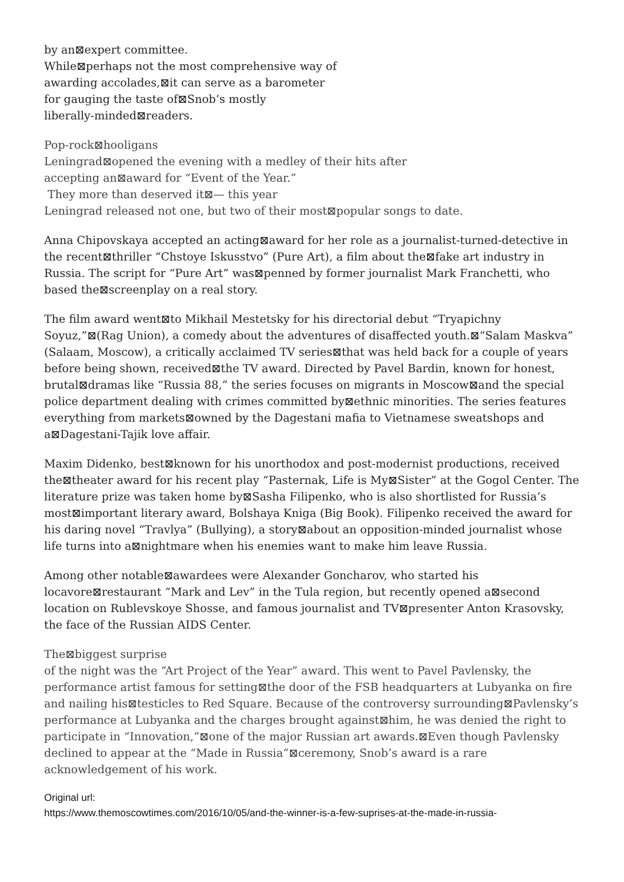by an⊠expert committee.
While⊠perhaps not the most comprehensive way of
awarding accolades,⊠it can serve as a barometer
for gauging the taste of⊠Snob’s mostly
liberally-minded⊠readers.
Pop-rock⊠hooligans
Leningrad⊠opened the evening with a medley of their hits after
accepting an⊠award for “Event of the Year.”
They more than deserved it⊠— this year
Leningrad released not one, but two of their most⊠popular songs to date.
Anna Chipovskaya accepted an acting⊠award for her role as a journalist-turned-detective in the recent⊠thriller “Chstoye Iskusstvo” (Pure Art), a film about the⊠fake art industry in Russia. The script for “Pure Art” was⊠penned by former journalist Mark Franchetti, who based the⊠screenplay on a real story.
The film award went⊠to Mikhail Mestetsky for his directorial debut “Tryapichny Soyuz,”⊠(Rag Union), a comedy about the adventures of disaffected youth.⊠“Salam Maskva” (Salaam, Moscow), a critically acclaimed TV series⊠that was held back for a couple of years before being shown, received⊠the TV award. Directed by Pavel Bardin, known for honest, brutal⊠dramas like “Russia 88,” the series focuses on migrants in Moscow⊠and the special police department dealing with crimes committed by⊠ethnic minorities. The series features everything from markets⊠owned by the Dagestani mafia to Vietnamese sweatshops and a⊠Dagestani-Tajik love affair.
Maxim Didenko, best⊠known for his unorthodox and post-modernist productions, received the⊠theater award for his recent play “Pasternak, Life is My⊠Sister” at the Gogol Center. The literature prize was taken home by⊠Sasha Filipenko, who is also shortlisted for Russia’s most⊠important literary award, Bolshaya Kniga (Big Book). Filipenko received the award for his daring novel “Travlya” (Bullying), a story⊠about an opposition-minded journalist whose life turns into a⊠nightmare when his enemies want to make him leave Russia.
Among other notable⊠awardees were Alexander Goncharov, who started his locavore⊠restaurant “Mark and Lev” in the Tula region, but recently opened a⊠second location on Rublevskoye Shosse, and famous journalist and TV⊠presenter Anton Krasovsky, the face of the Russian AIDS Center.
The⊠biggest surprise
of the night was the “Art Project of the Year” award. This went to Pavel Pavlensky, the performance artist famous for setting⊠the door of the FSB headquarters at Lubyanka on fire and nailing his⊠testicles to Red Square. Because of the controversy surrounding⊠Pavlensky’s performance at Lubyanka and the charges brought against⊠him, he was denied the right to participate in “Innovation,”⊠one of the major Russian art awards.⊠Even though Pavlensky declined to appear at the “Made in Russia”⊠ceremony, Snob’s award is a rare acknowledgement of his work.
Original url:
https://www.themoscowtimes.com/2016/10/05/and-the-winner-is-a-few-suprises-at-the-made-in-russia-